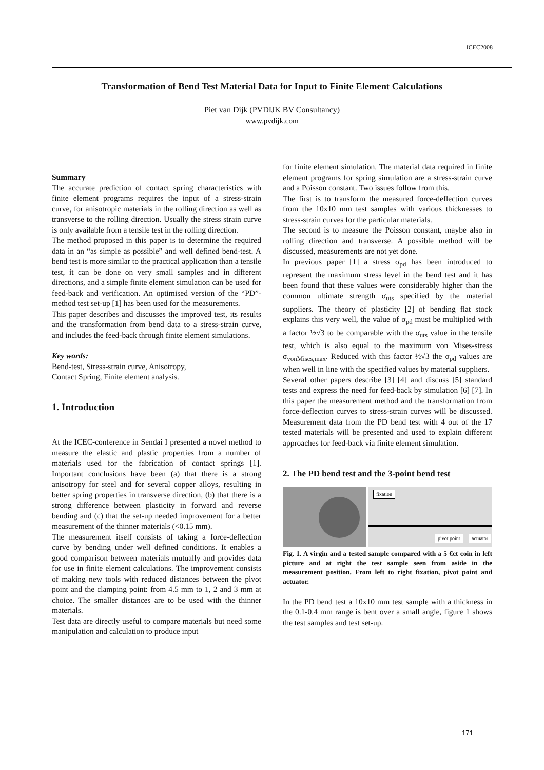ICEC2008
Transformation of Bend Test Material Data for Input to Finite Element Calculations
Piet van Dijk (PVDIJK BV Consultancy)
www.pvdijk.com
Summary
The accurate prediction of contact spring characteristics with finite element programs requires the input of a stress-strain curve, for anisotropic materials in the rolling direction as well as transverse to the rolling direction. Usually the stress strain curve is only available from a tensile test in the rolling direction.
The method proposed in this paper is to determine the required data in an “as simple as possible” and well defined bend-test. A bend test is more similar to the practical application than a tensile test, it can be done on very small samples and in different directions, and a simple finite element simulation can be used for feed-back and verification. An optimised version of the “PD”-method test set-up [1] has been used for the measurements.
This paper describes and discusses the improved test, its results and the transformation from bend data to a stress-strain curve, and includes the feed-back through finite element simulations.
Key words:
Bend-test, Stress-strain curve, Anisotropy,
Contact Spring, Finite element analysis.
1. Introduction
At the ICEC-conference in Sendai I presented a novel method to measure the elastic and plastic properties from a number of materials used for the fabrication of contact springs [1]. Important conclusions have been (a) that there is a strong anisotropy for steel and for several copper alloys, resulting in better spring properties in transverse direction, (b) that there is a strong difference between plasticity in forward and reverse bending and (c) that the set-up needed improvement for a better measurement of the thinner materials (<0.15 mm).
The measurement itself consists of taking a force-deflection curve by bending under well defined conditions. It enables a good comparison between materials mutually and provides data for use in finite element calculations. The improvement consists of making new tools with reduced distances between the pivot point and the clamping point: from 4.5 mm to 1, 2 and 3 mm at choice. The smaller distances are to be used with the thinner materials.
Test data are directly useful to compare materials but need some manipulation and calculation to produce input
for finite element simulation. The material data required in finite element programs for spring simulation are a stress-strain curve and a Poisson constant. Two issues follow from this.
The first is to transform the measured force-deflection curves from the 10x10 mm test samples with various thicknesses to stress-strain curves for the particular materials.
The second is to measure the Poisson constant, maybe also in rolling direction and transverse. A possible method will be discussed, measurements are not yet done.
In previous paper [1] a stress σ<sub>pd</sub> has been introduced to represent the maximum stress level in the bend test and it has been found that these values were considerably higher than the common ultimate strength σ<sub>uts</sub> specified by the material suppliers. The theory of plasticity [2] of bending flat stock explains this very well, the value of σ<sub>pd</sub> must be multiplied with a factor ½√3 to be comparable with the σ<sub>uts</sub> value in the tensile test, which is also equal to the maximum von Mises-stress σ<sub>vonMises,max</sub>. Reduced with this factor ½√3 the σ<sub>pd</sub> values are when well in line with the specified values by material suppliers.
Several other papers describe [3] [4] and discuss [5] standard tests and express the need for feed-back by simulation [6] [7]. In this paper the measurement method and the transformation from force-deflection curves to stress-strain curves will be discussed. Measurement data from the PD bend test with 4 out of the 17 tested materials will be presented and used to explain different approaches for feed-back via finite element simulation.
2. The PD bend test and the 3-point bend test
fixation
pivot point actuator
Fig. 1. A virgin and a tested sample compared with a 5 €ct coin in left picture and at right the test sample seen from aside in the measurement position. From left to right fixation, pivot point and actuator.
In the PD bend test a 10x10 mm test sample with a thickness in the 0.1-0.4 mm range is bent over a small angle, figure 1 shows the test samples and test set-up.
171